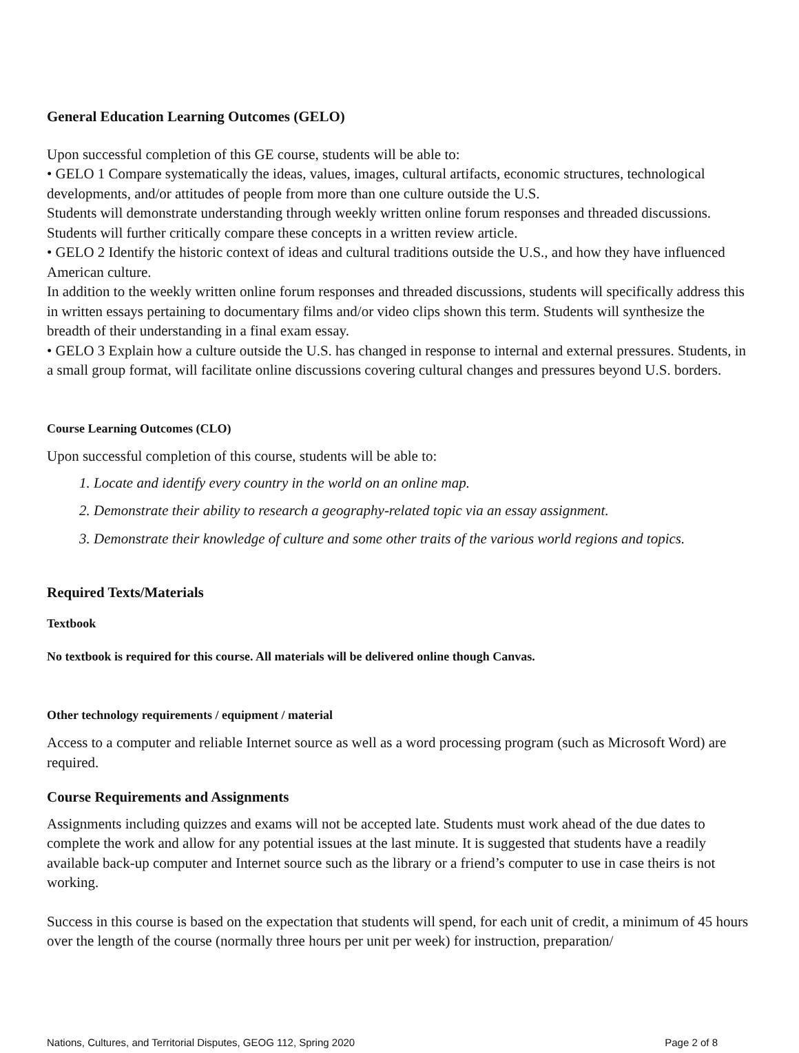General Education Learning Outcomes (GELO)
Upon successful completion of this GE course, students will be able to:
• GELO 1 Compare systematically the ideas, values, images, cultural artifacts, economic structures, technological developments, and/or attitudes of people from more than one culture outside the U.S.
Students will demonstrate understanding through weekly written online forum responses and threaded discussions. Students will further critically compare these concepts in a written review article.
• GELO 2 Identify the historic context of ideas and cultural traditions outside the U.S., and how they have influenced American culture.
In addition to the weekly written online forum responses and threaded discussions, students will specifically address this in written essays pertaining to documentary films and/or video clips shown this term. Students will synthesize the breadth of their understanding in a final exam essay.
• GELO 3 Explain how a culture outside the U.S. has changed in response to internal and external pressures. Students, in a small group format, will facilitate online discussions covering cultural changes and pressures beyond U.S. borders.
Course Learning Outcomes (CLO)
Upon successful completion of this course, students will be able to:
1. Locate and identify every country in the world on an online map.
2. Demonstrate their ability to research a geography-related topic via an essay assignment.
3. Demonstrate their knowledge of culture and some other traits of the various world regions and topics.
Required Texts/Materials
Textbook
No textbook is required for this course. All materials will be delivered online though Canvas.
Other technology requirements / equipment / material
Access to a computer and reliable Internet source as well as a word processing program (such as Microsoft Word) are required.
Course Requirements and Assignments
Assignments including quizzes and exams will not be accepted late. Students must work ahead of the due dates to complete the work and allow for any potential issues at the last minute. It is suggested that students have a readily available back-up computer and Internet source such as the library or a friend’s computer to use in case theirs is not working.
Success in this course is based on the expectation that students will spend, for each unit of credit, a minimum of 45 hours over the length of the course (normally three hours per unit per week) for instruction, preparation/
Nations, Cultures, and Territorial Disputes, GEOG 112, Spring 2020 Page 2 of 8